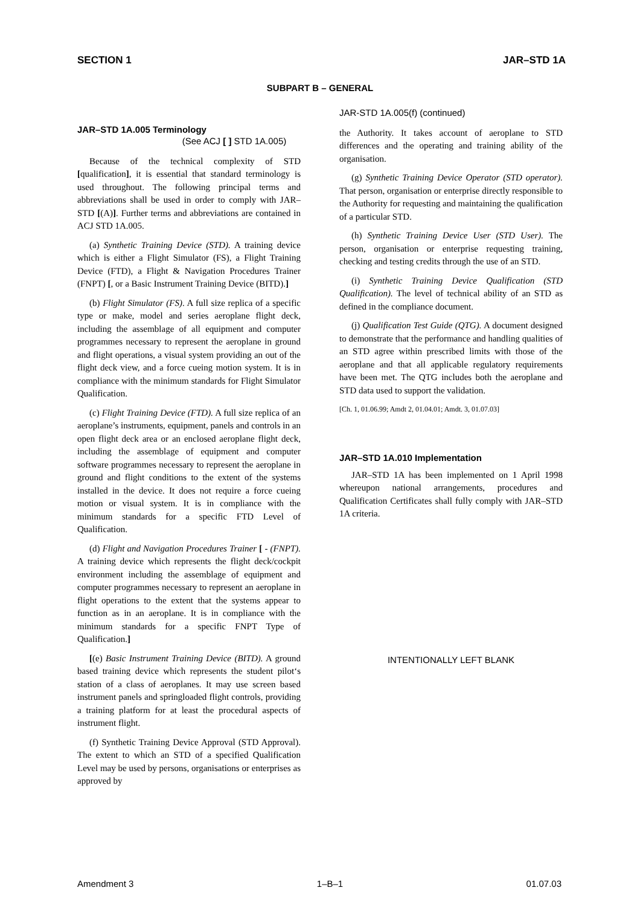SECTION 1 JAR–STD 1A
SUBPART B – GENERAL
JAR–STD 1A.005 Terminology
(See ACJ [ ] STD 1A.005)
Because of the technical complexity of STD [qualification], it is essential that standard terminology is used throughout. The following principal terms and abbreviations shall be used in order to comply with JAR–STD [(A)]. Further terms and abbreviations are contained in ACJ STD 1A.005.
(a) Synthetic Training Device (STD). A training device which is either a Flight Simulator (FS), a Flight Training Device (FTD), a Flight & Navigation Procedures Trainer (FNPT) [, or a Basic Instrument Training Device (BITD).]
(b) Flight Simulator (FS). A full size replica of a specific type or make, model and series aeroplane flight deck, including the assemblage of all equipment and computer programmes necessary to represent the aeroplane in ground and flight operations, a visual system providing an out of the flight deck view, and a force cueing motion system. It is in compliance with the minimum standards for Flight Simulator Qualification.
(c) Flight Training Device (FTD). A full size replica of an aeroplane’s instruments, equipment, panels and controls in an open flight deck area or an enclosed aeroplane flight deck, including the assemblage of equipment and computer software programmes necessary to represent the aeroplane in ground and flight conditions to the extent of the systems installed in the device. It does not require a force cueing motion or visual system. It is in compliance with the minimum standards for a specific FTD Level of Qualification.
(d) Flight and Navigation Procedures Trainer [ - (FNPT). A training device which represents the flight deck/cockpit environment including the assemblage of equipment and computer programmes necessary to represent an aeroplane in flight operations to the extent that the systems appear to function as in an aeroplane. It is in compliance with the minimum standards for a specific FNPT Type of Qualification.]
[(e) Basic Instrument Training Device (BITD). A ground based training device which represents the student pilot‘s station of a class of aeroplanes. It may use screen based instrument panels and springloaded flight controls, providing a training platform for at least the procedural aspects of instrument flight.
(f) Synthetic Training Device Approval (STD Approval). The extent to which an STD of a specified Qualification Level may be used by persons, organisations or enterprises as approved by
JAR-STD 1A.005(f) (continued)
the Authority. It takes account of aeroplane to STD differences and the operating and training ability of the organisation.
(g) Synthetic Training Device Operator (STD operator). That person, organisation or enterprise directly responsible to the Authority for requesting and maintaining the qualification of a particular STD.
(h) Synthetic Training Device User (STD User). The person, organisation or enterprise requesting training, checking and testing credits through the use of an STD.
(i) Synthetic Training Device Qualification (STD Qualification). The level of technical ability of an STD as defined in the compliance document.
(j) Qualification Test Guide (QTG). A document designed to demonstrate that the performance and handling qualities of an STD agree within prescribed limits with those of the aeroplane and that all applicable regulatory requirements have been met. The QTG includes both the aeroplane and STD data used to support the validation.
[Ch. 1, 01.06.99; Amdt 2, 01.04.01; Amdt. 3, 01.07.03]
JAR–STD 1A.010 Implementation
JAR–STD 1A has been implemented on 1 April 1998 whereupon national arrangements, procedures and Qualification Certificates shall fully comply with JAR–STD 1A criteria.
INTENTIONALLY LEFT BLANK
Amendment 3 1–B–1 01.07.03